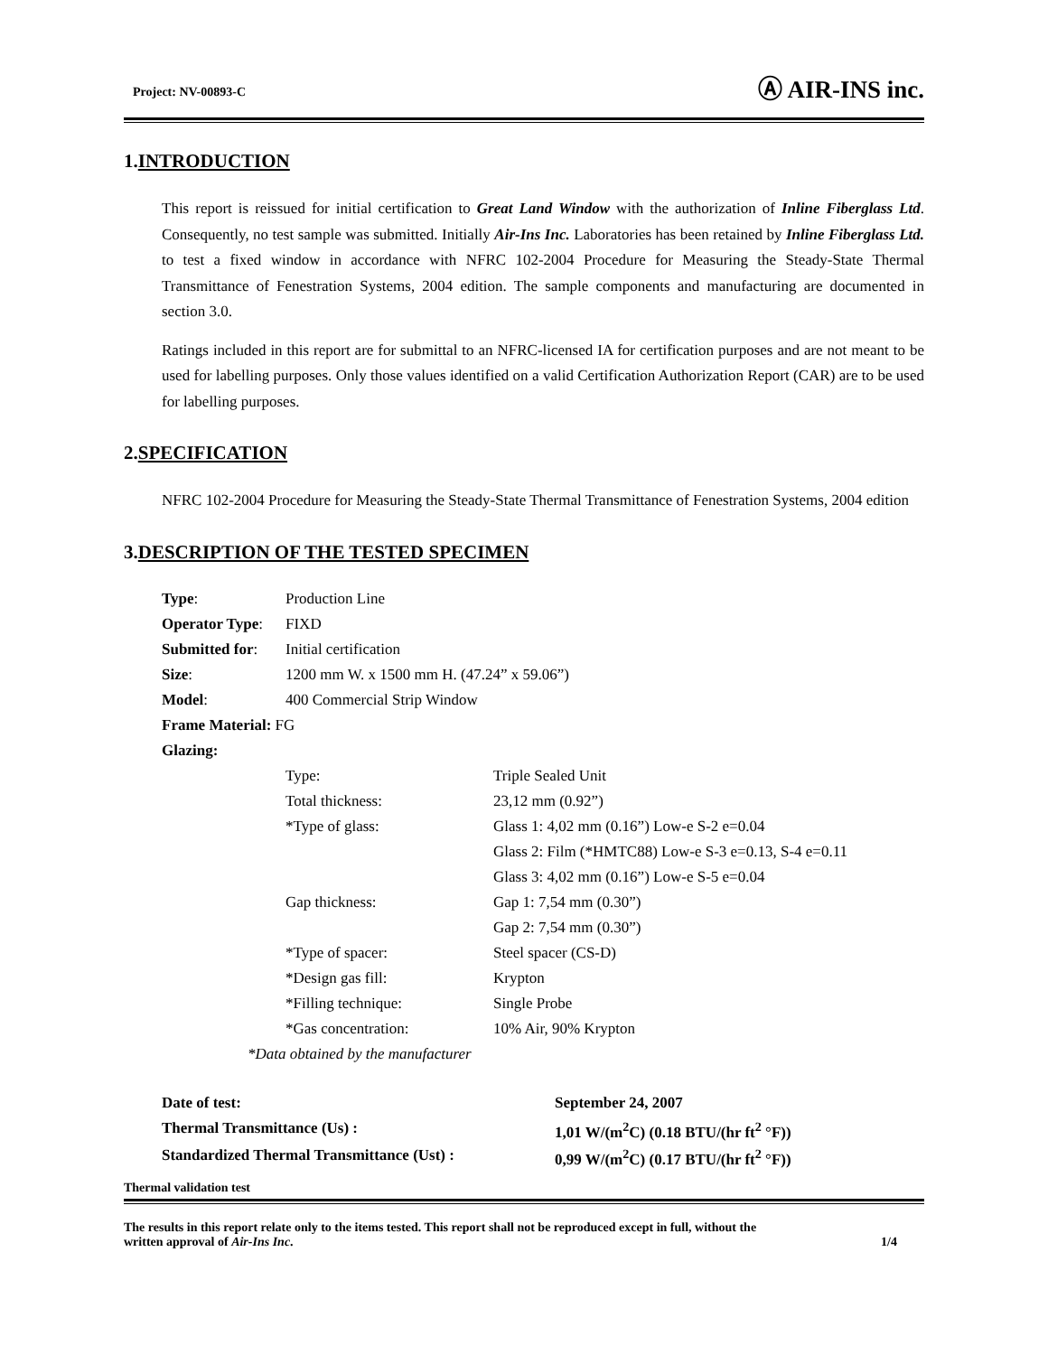Project: NV-00893-C Ⓐ AIR-INS inc.
1.INTRODUCTION
This report is reissued for initial certification to Great Land Window with the authorization of Inline Fiberglass Ltd. Consequently, no test sample was submitted. Initially Air-Ins Inc. Laboratories has been retained by Inline Fiberglass Ltd. to test a fixed window in accordance with NFRC 102-2004 Procedure for Measuring the Steady-State Thermal Transmittance of Fenestration Systems, 2004 edition. The sample components and manufacturing are documented in section 3.0.
Ratings included in this report are for submittal to an NFRC-licensed IA for certification purposes and are not meant to be used for labelling purposes. Only those values identified on a valid Certification Authorization Report (CAR) are to be used for labelling purposes.
2.SPECIFICATION
NFRC 102-2004 Procedure for Measuring the Steady-State Thermal Transmittance of Fenestration Systems, 2004 edition
3.DESCRIPTION OF THE TESTED SPECIMEN
| Type : | Production Line | |
| Operator Type : | FIXD | |
| Submitted for : | Initial certification | |
| Size : | 1200 mm W. x 1500 mm H. (47.24” x 59.06”) | |
| Model : | 400 Commercial Strip Window | |
| Frame Material: FG | | |
| Glazing: | | |
| | Type: | Triple Sealed Unit |
| | Total thickness: | 23,12 mm (0.92”) |
| | *Type of glass: | Glass 1: 4,02 mm (0.16”) Low-e S-2 e=0.04 |
| | | Glass 2: Film (*HMTC88) Low-e S-3 e=0.13, S-4 e=0.11 |
| | | Glass 3: 4,02 mm (0.16”) Low-e S-5 e=0.04 |
| | Gap thickness: | Gap 1: 7,54 mm (0.30”) |
| | | Gap 2: 7,54 mm (0.30”) |
| | *Type of spacer: | Steel spacer (CS-D) |
| | *Design gas fill: | Krypton |
| | *Filling technique: | Single Probe |
| | *Gas concentration: | 10% Air, 90% Krypton |
| *Data obtained by the manufacturer | | |
| Date of test: | September 24, 2007 |
| Thermal Transmittance (Us) : | 1,01 W/(m<sup>2</sup>C) (0.18 BTU/(hr ft<sup>2</sup> °F)) |
| Standardized Thermal Transmittance (Ust) : | 0,99 W/(m<sup>2</sup>C) (0.17 BTU/(hr ft<sup>2</sup> °F)) |
Thermal validation test
The results in this report relate only to the items tested. This report shall not be reproduced except in full, without the
written approval of Air-Ins Inc. 1/4